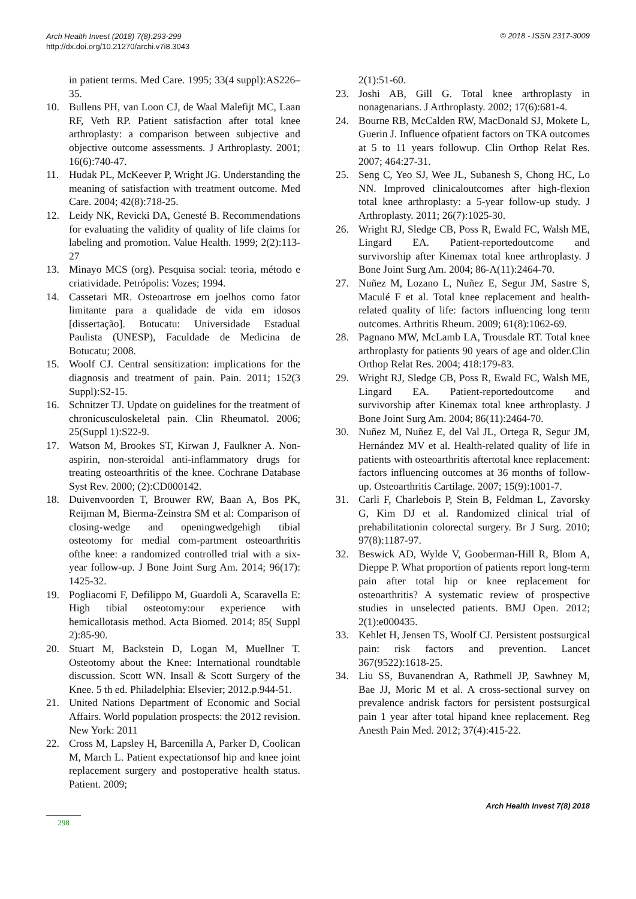Arch Health Invest (2018) 7(8):293-299
http://dx.doi.org/10.21270/archi.v7i8.3043
© 2018 - ISSN 2317-3009
in patient terms. Med Care. 1995; 33(4 suppl):AS226–35.
10. Bullens PH, van Loon CJ, de Waal Malefijt MC, Laan RF, Veth RP. Patient satisfaction after total knee arthroplasty: a comparison between subjective and objective outcome assessments. J Arthroplasty. 2001; 16(6):740-47.
11. Hudak PL, McKeever P, Wright JG. Understanding the meaning of satisfaction with treatment outcome. Med Care. 2004; 42(8):718-25.
12. Leidy NK, Revicki DA, Genesté B. Recommendations for evaluating the validity of quality of life claims for labeling and promotion. Value Health. 1999; 2(2):113-27
13. Minayo MCS (org). Pesquisa social: teoria, método e criatividade. Petrópolis: Vozes; 1994.
14. Cassetari MR. Osteoartrose em joelhos como fator limitante para a qualidade de vida em idosos [dissertação]. Botucatu: Universidade Estadual Paulista (UNESP), Faculdade de Medicina de Botucatu; 2008.
15. Woolf CJ. Central sensitization: implications for the diagnosis and treatment of pain. Pain. 2011; 152(3 Suppl):S2-15.
16. Schnitzer TJ. Update on guidelines for the treatment of chronicusculoskeletal pain. Clin Rheumatol. 2006; 25(Suppl 1):S22-9.
17. Watson M, Brookes ST, Kirwan J, Faulkner A. Non-aspirin, non-steroidal anti-inflammatory drugs for treating osteoarthritis of the knee. Cochrane Database Syst Rev. 2000; (2):CD000142.
18. Duivenvoorden T, Brouwer RW, Baan A, Bos PK, Reijman M, Bierma-Zeinstra SM et al: Comparison of closing-wedge and openingwedgehigh tibial osteotomy for medial com-partment osteoarthritis ofthe knee: a randomized controlled trial with a six-year follow-up. J Bone Joint Surg Am. 2014; 96(17): 1425-32.
19. Pogliacomi F, Defilippo M, Guardoli A, Scaravella E: High tibial osteotomy:our experience with hemicallotasis method. Acta Biomed. 2014; 85( Suppl 2):85-90.
20. Stuart M, Backstein D, Logan M, Muellner T. Osteotomy about the Knee: International roundtable discussion. Scott WN. Insall & Scott Surgery of the Knee. 5 th ed. Philadelphia: Elsevier; 2012.p.944-51.
21. United Nations Department of Economic and Social Affairs. World population prospects: the 2012 revision. New York: 2011
22. Cross M, Lapsley H, Barcenilla A, Parker D, Coolican M, March L. Patient expectationsof hip and knee joint replacement surgery and postoperative health status. Patient. 2009;
2(1):51-60.
23. Joshi AB, Gill G. Total knee arthroplasty in nonagenarians. J Arthroplasty. 2002; 17(6):681-4.
24. Bourne RB, McCalden RW, MacDonald SJ, Mokete L, Guerin J. Influence ofpatient factors on TKA outcomes at 5 to 11 years followup. Clin Orthop Relat Res. 2007; 464:27-31.
25. Seng C, Yeo SJ, Wee JL, Subanesh S, Chong HC, Lo NN. Improved clinicaloutcomes after high-flexion total knee arthroplasty: a 5-year follow-up study. J Arthroplasty. 2011; 26(7):1025-30.
26. Wright RJ, Sledge CB, Poss R, Ewald FC, Walsh ME, Lingard EA. Patient-reportedoutcome and survivorship after Kinemax total knee arthroplasty. J Bone Joint Surg Am. 2004; 86-A(11):2464-70.
27. Nuñez M, Lozano L, Nuñez E, Segur JM, Sastre S, Maculé F et al. Total knee replacement and health-related quality of life: factors influencing long term outcomes. Arthritis Rheum. 2009; 61(8):1062-69.
28. Pagnano MW, McLamb LA, Trousdale RT. Total knee arthroplasty for patients 90 years of age and older.Clin Orthop Relat Res. 2004; 418:179-83.
29. Wright RJ, Sledge CB, Poss R, Ewald FC, Walsh ME, Lingard EA. Patient-reportedoutcome and survivorship after Kinemax total knee arthroplasty. J Bone Joint Surg Am. 2004; 86(11):2464-70.
30. Nuñez M, Nuñez E, del Val JL, Ortega R, Segur JM, Hernández MV et al. Health-related quality of life in patients with osteoarthritis aftertotal knee replacement: factors influencing outcomes at 36 months of follow-up. Osteoarthritis Cartilage. 2007; 15(9):1001-7.
31. Carli F, Charlebois P, Stein B, Feldman L, Zavorsky G, Kim DJ et al. Randomized clinical trial of prehabilitationin colorectal surgery. Br J Surg. 2010; 97(8):1187-97.
32. Beswick AD, Wylde V, Gooberman-Hill R, Blom A, Dieppe P. What proportion of patients report long-term pain after total hip or knee replacement for osteoarthritis? A systematic review of prospective studies in unselected patients. BMJ Open. 2012; 2(1):e000435.
33. Kehlet H, Jensen TS, Woolf CJ. Persistent postsurgical pain: risk factors and prevention. Lancet 367(9522):1618-25.
34. Liu SS, Buvanendran A, Rathmell JP, Sawhney M, Bae JJ, Moric M et al. A cross-sectional survey on prevalence andrisk factors for persistent postsurgical pain 1 year after total hipand knee replacement. Reg Anesth Pain Med. 2012; 37(4):415-22.
Arch Health Invest 7(8) 2018
298